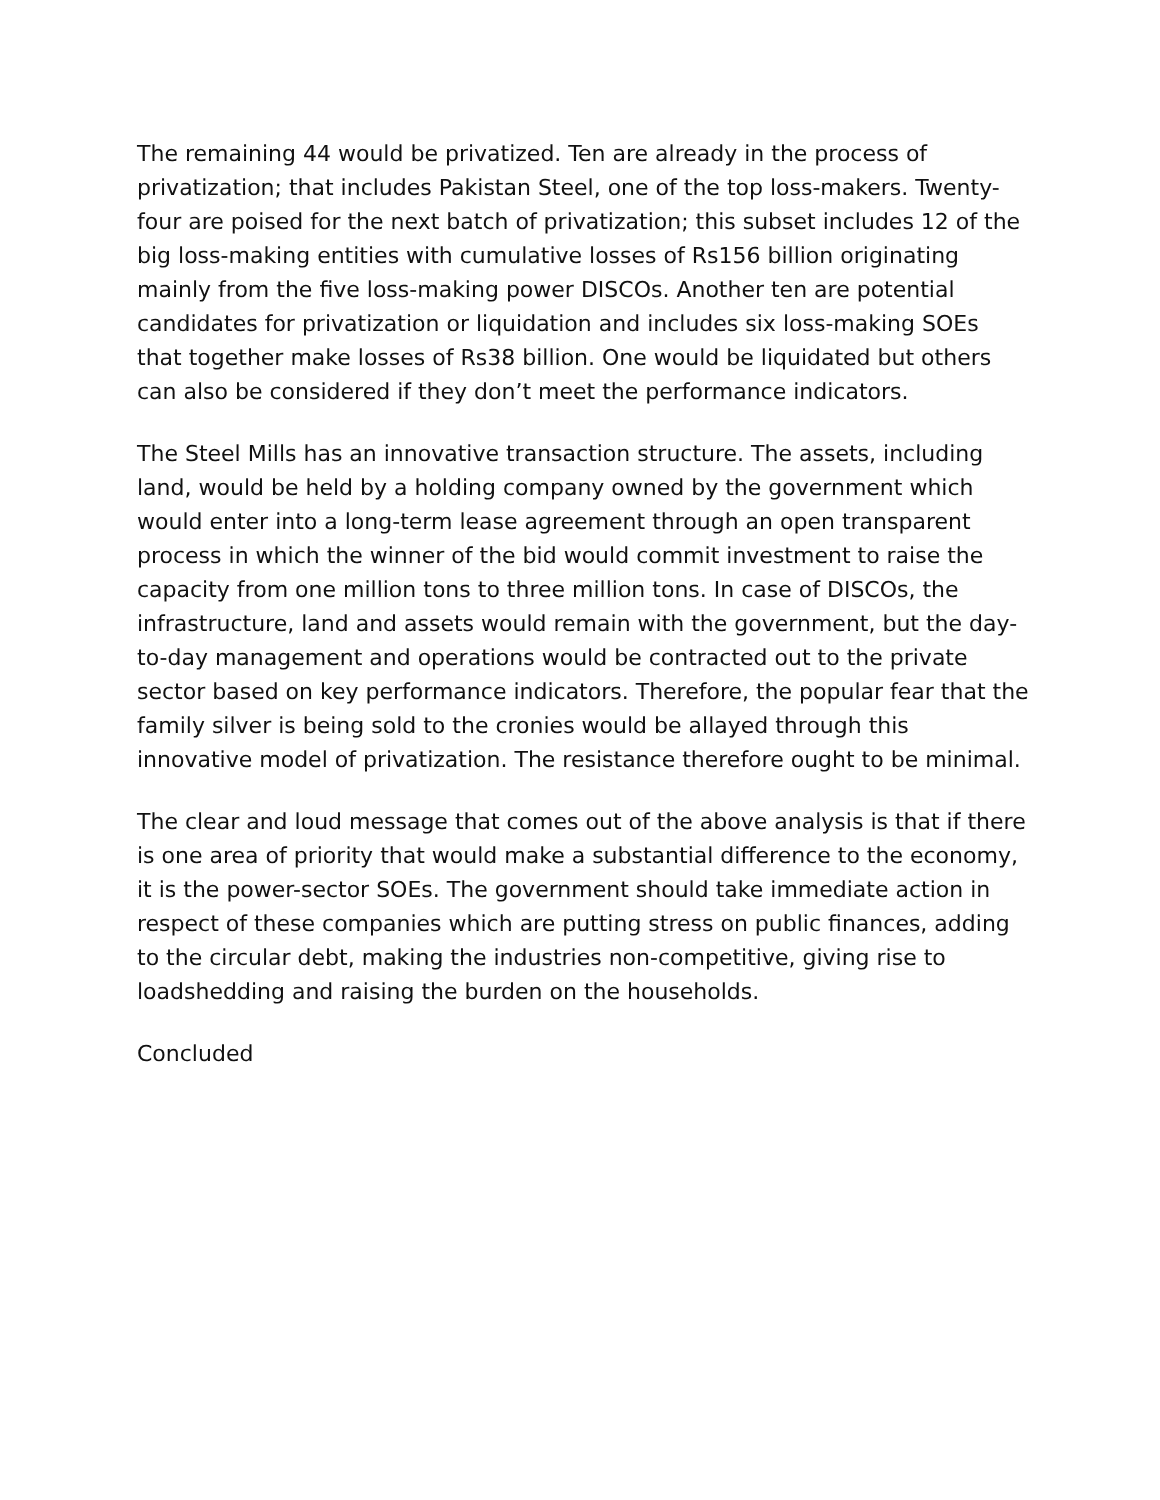The remaining 44 would be privatized. Ten are already in the process of privatization; that includes Pakistan Steel, one of the top loss-makers. Twenty-four are poised for the next batch of privatization; this subset includes 12 of the big loss-making entities with cumulative losses of Rs156 billion originating mainly from the five loss-making power DISCOs. Another ten are potential candidates for privatization or liquidation and includes six loss-making SOEs that together make losses of Rs38 billion. One would be liquidated but others can also be considered if they don’t meet the performance indicators.
The Steel Mills has an innovative transaction structure. The assets, including land, would be held by a holding company owned by the government which would enter into a long-term lease agreement through an open transparent process in which the winner of the bid would commit investment to raise the capacity from one million tons to three million tons. In case of DISCOs, the infrastructure, land and assets would remain with the government, but the day-to-day management and operations would be contracted out to the private sector based on key performance indicators. Therefore, the popular fear that the family silver is being sold to the cronies would be allayed through this innovative model of privatization. The resistance therefore ought to be minimal.
The clear and loud message that comes out of the above analysis is that if there is one area of priority that would make a substantial difference to the economy, it is the power-sector SOEs. The government should take immediate action in respect of these companies which are putting stress on public finances, adding to the circular debt, making the industries non-competitive, giving rise to loadshedding and raising the burden on the households.
Concluded